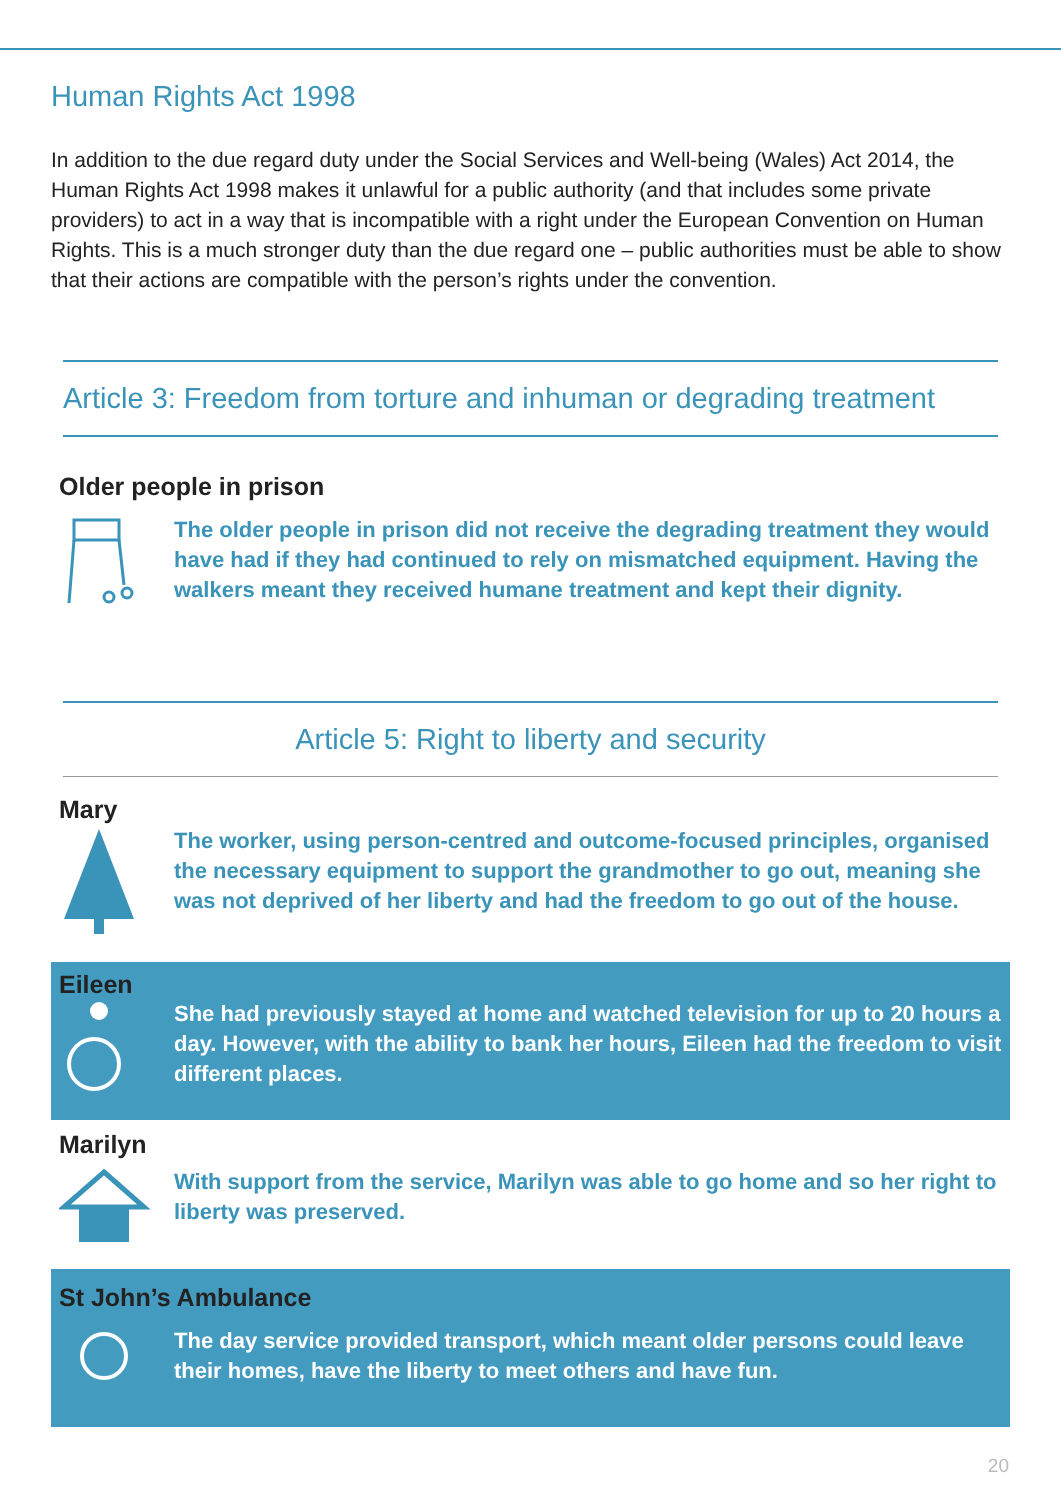Human Rights Act 1998
In addition to the due regard duty under the Social Services and Well-being (Wales) Act 2014, the Human Rights Act 1998 makes it unlawful for a public authority (and that includes some private providers) to act in a way that is incompatible with a right under the European Convention on Human Rights. This is a much stronger duty than the due regard one – public authorities must be able to show that their actions are compatible with the person’s rights under the convention.
Article 3: Freedom from torture and inhuman or degrading treatment
Older people in prison
The older people in prison did not receive the degrading treatment they would have had if they had continued to rely on mismatched equipment. Having the walkers meant they received humane treatment and kept their dignity.
Article 5: Right to liberty and security
Mary
The worker, using person-centred and outcome-focused principles, organised the necessary equipment to support the grandmother to go out, meaning she was not deprived of her liberty and had the freedom to go out of the house.
Eileen
She had previously stayed at home and watched television for up to 20 hours a day. However, with the ability to bank her hours, Eileen had the freedom to visit different places.
Marilyn
With support from the service, Marilyn was able to go home and so her right to liberty was preserved.
St John’s Ambulance
The day service provided transport, which meant older persons could leave their homes, have the liberty to meet others and have fun.
20